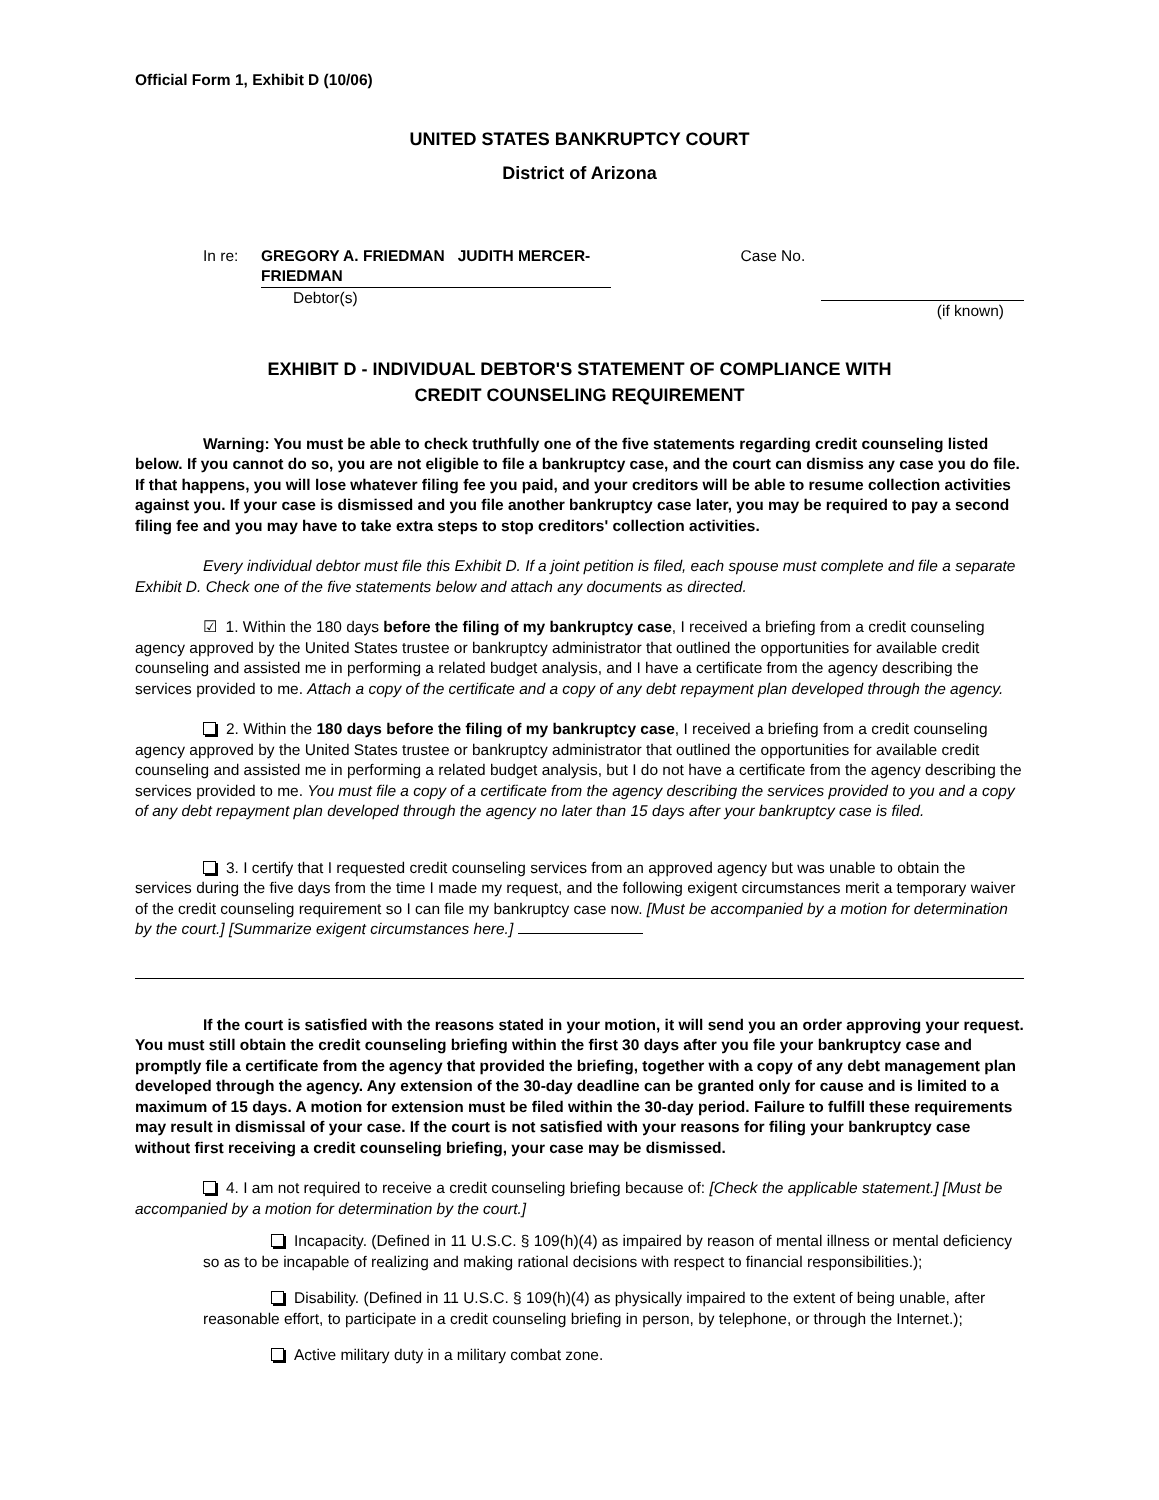Official Form 1, Exhibit D (10/06)
UNITED STATES BANKRUPTCY COURT
District of Arizona
In re: GREGORY A. FRIEDMAN JUDITH MERCER-FRIEDMAN
Debtor(s)
Case No.
(if known)
EXHIBIT D - INDIVIDUAL DEBTOR'S STATEMENT OF COMPLIANCE WITH
CREDIT COUNSELING REQUIREMENT
Warning: You must be able to check truthfully one of the five statements regarding credit counseling listed below. If you cannot do so, you are not eligible to file a bankruptcy case, and the court can dismiss any case you do file. If that happens, you will lose whatever filing fee you paid, and your creditors will be able to resume collection activities against you. If your case is dismissed and you file another bankruptcy case later, you may be required to pay a second filing fee and you may have to take extra steps to stop creditors' collection activities.
Every individual debtor must file this Exhibit D. If a joint petition is filed, each spouse must complete and file a separate Exhibit D. Check one of the five statements below and attach any documents as directed.
☑ 1. Within the 180 days before the filing of my bankruptcy case, I received a briefing from a credit counseling agency approved by the United States trustee or bankruptcy administrator that outlined the opportunities for available credit counseling and assisted me in performing a related budget analysis, and I have a certificate from the agency describing the services provided to me. Attach a copy of the certificate and a copy of any debt repayment plan developed through the agency.
2. Within the 180 days before the filing of my bankruptcy case, I received a briefing from a credit counseling agency approved by the United States trustee or bankruptcy administrator that outlined the opportunities for available credit counseling and assisted me in performing a related budget analysis, but I do not have a certificate from the agency describing the services provided to me. You must file a copy of a certificate from the agency describing the services provided to you and a copy of any debt repayment plan developed through the agency no later than 15 days after your bankruptcy case is filed.
​ 3. I certify that I requested credit counseling services from an approved agency but was unable to obtain the services during the five days from the time I made my request, and the following exigent circumstances merit a temporary waiver of the credit counseling requirement so I can file my bankruptcy case now. [Must be accompanied by a motion for determination by the court.] [Summarize exigent circumstances here.]
If the court is satisfied with the reasons stated in your motion, it will send you an order approving your request. You must still obtain the credit counseling briefing within the first 30 days after you file your bankruptcy case and promptly file a certificate from the agency that provided the briefing, together with a copy of any debt management plan developed through the agency. Any extension of the 30-day deadline can be granted only for cause and is limited to a maximum of 15 days. A motion for extension must be filed within the 30-day period. Failure to fulfill these requirements may result in dismissal of your case. If the court is not satisfied with your reasons for filing your bankruptcy case without first receiving a credit counseling briefing, your case may be dismissed.
4. I am not required to receive a credit counseling briefing because of: [Check the applicable statement.] [Must be accompanied by a motion for determination by the court.]
Incapacity. (Defined in 11 U.S.C. § 109(h)(4) as impaired by reason of mental illness or mental deficiency so as to be incapable of realizing and making rational decisions with respect to financial responsibilities.);
Disability. (Defined in 11 U.S.C. § 109(h)(4) as physically impaired to the extent of being unable, after reasonable effort, to participate in a credit counseling briefing in person, by telephone, or through the Internet.);
Active military duty in a military combat zone.